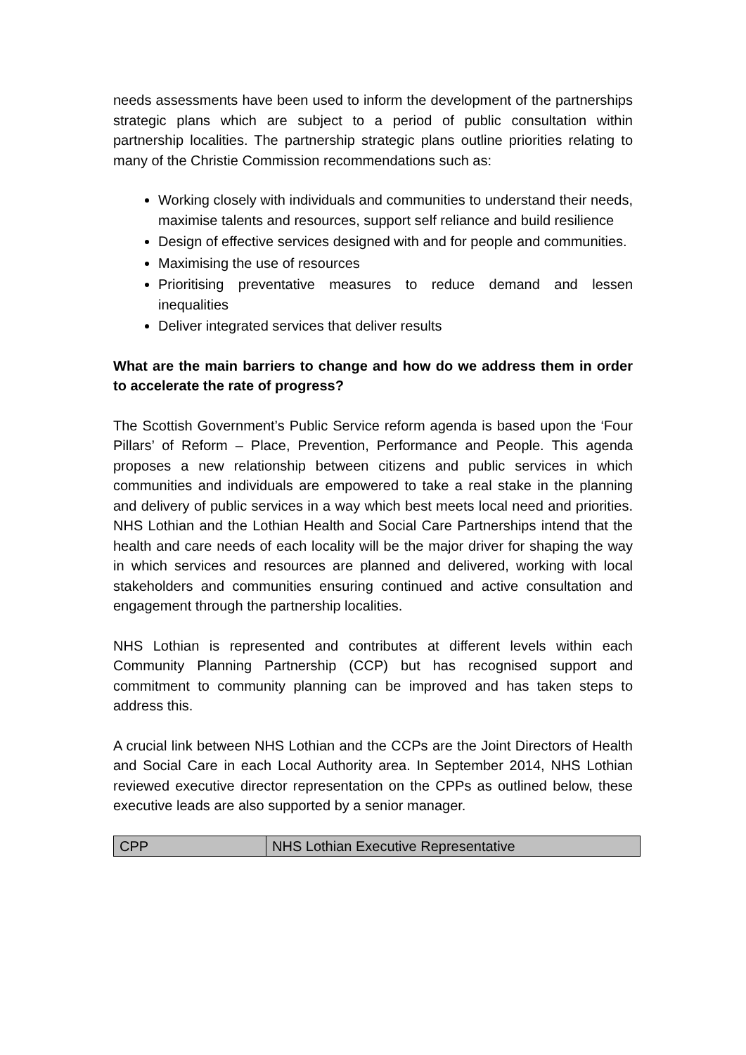needs assessments have been used to inform the development of the partnerships strategic plans which are subject to a period of public consultation within partnership localities. The partnership strategic plans outline priorities relating to many of the Christie Commission recommendations such as:
Working closely with individuals and communities to understand their needs, maximise talents and resources, support self reliance and build resilience
Design of effective services designed with and for people and communities.
Maximising the use of resources
Prioritising preventative measures to reduce demand and lessen inequalities
Deliver integrated services that deliver results
What are the main barriers to change and how do we address them in order to accelerate the rate of progress?
The Scottish Government’s Public Service reform agenda is based upon the ‘Four Pillars’ of Reform – Place, Prevention, Performance and People. This agenda proposes a new relationship between citizens and public services in which communities and individuals are empowered to take a real stake in the planning and delivery of public services in a way which best meets local need and priorities. NHS Lothian and the Lothian Health and Social Care Partnerships intend that the health and care needs of each locality will be the major driver for shaping the way in which services and resources are planned and delivered, working with local stakeholders and communities ensuring continued and active consultation and engagement through the partnership localities.
NHS Lothian is represented and contributes at different levels within each Community Planning Partnership (CCP) but has recognised support and commitment to community planning can be improved and has taken steps to address this.
A crucial link between NHS Lothian and the CCPs are the Joint Directors of Health and Social Care in each Local Authority area. In September 2014, NHS Lothian reviewed executive director representation on the CPPs as outlined below, these executive leads are also supported by a senior manager.
| CPP | NHS Lothian Executive Representative |